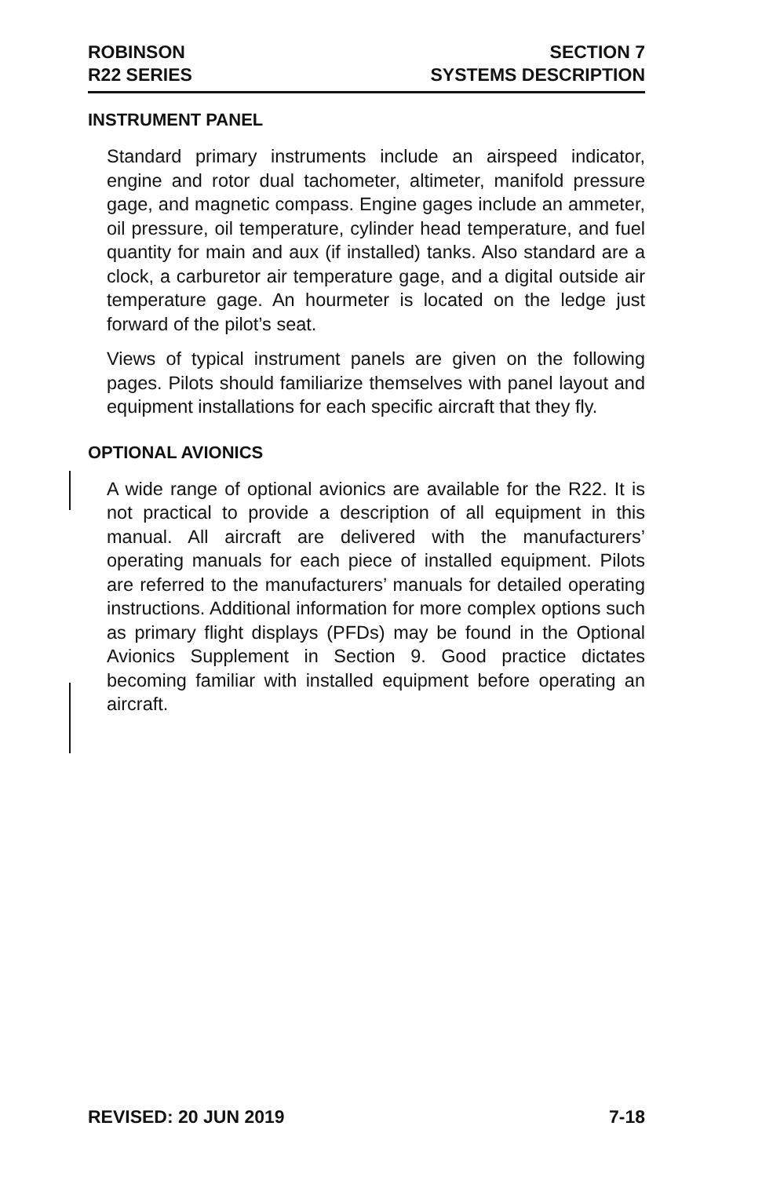ROBINSON
R22 SERIES
SECTION 7
SYSTEMS DESCRIPTION
INSTRUMENT PANEL
Standard primary instruments include an airspeed indicator, engine and rotor dual tachometer, altimeter, manifold pressure gage, and magnetic compass. Engine gages include an ammeter, oil pressure, oil temperature, cylinder head temperature, and fuel quantity for main and aux (if installed) tanks. Also standard are a clock, a carburetor air temperature gage, and a digital outside air temperature gage. An hourmeter is located on the ledge just forward of the pilot’s seat.
Views of typical instrument panels are given on the following pages. Pilots should familiarize themselves with panel layout and equipment installations for each specific aircraft that they fly.
OPTIONAL AVIONICS
A wide range of optional avionics are available for the R22. It is not practical to provide a description of all equipment in this manual. All aircraft are delivered with the manufacturers’ operating manuals for each piece of installed equipment. Pilots are referred to the manufacturers’ manuals for detailed operating instructions. Additional information for more complex options such as primary flight displays (PFDs) may be found in the Optional Avionics Supplement in Section 9. Good practice dictates becoming familiar with installed equipment before operating an aircraft.
REVISED: 20 JUN 2019 7-18